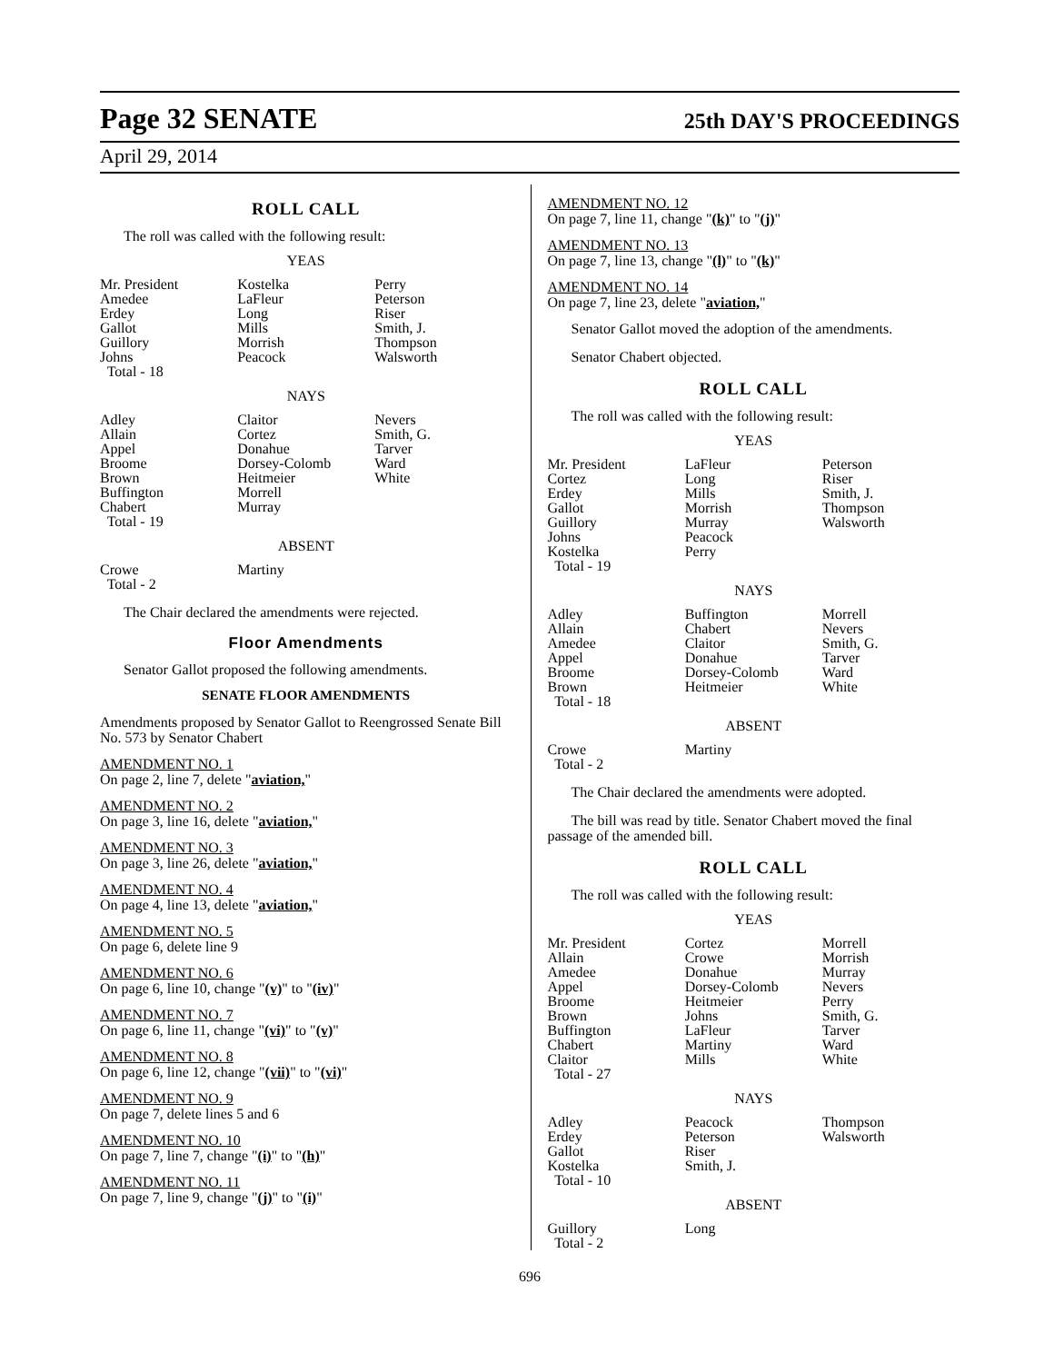Page 32 SENATE 25th DAY'S PROCEEDINGS
April 29, 2014
ROLL CALL
The roll was called with the following result:
YEAS
| Mr. President | Kostelka | Perry |
| Amedee | LaFleur | Peterson |
| Erdey | Long | Riser |
| Gallot | Mills | Smith, J. |
| Guillory | Morrish | Thompson |
| Johns | Peacock | Walsworth |
| Total - 18 | | |
NAYS
| Adley | Claitor | Nevers |
| Allain | Cortez | Smith, G. |
| Appel | Donahue | Tarver |
| Broome | Dorsey-Colomb | Ward |
| Brown | Heitmeier | White |
| Buffington | Morrell | |
| Chabert | Murray | |
| Total - 19 | | |
ABSENT
| Crowe | Martiny | |
| Total - 2 | | |
The Chair declared the amendments were rejected.
Floor Amendments
Senator Gallot proposed the following amendments.
SENATE FLOOR AMENDMENTS
Amendments proposed by Senator Gallot to Reengrossed Senate Bill No. 573 by Senator Chabert
AMENDMENT NO. 1
On page 2, line 7, delete "aviation,"
AMENDMENT NO. 2
On page 3, line 16, delete "aviation,"
AMENDMENT NO. 3
On page 3, line 26, delete "aviation,"
AMENDMENT NO. 4
On page 4, line 13, delete "aviation,"
AMENDMENT NO. 5
On page 6, delete line 9
AMENDMENT NO. 6
On page 6, line 10, change "(v)" to "(iv)"
AMENDMENT NO. 7
On page 6, line 11, change "(vi)" to "(v)"
AMENDMENT NO. 8
On page 6, line 12, change "(vii)" to "(vi)"
AMENDMENT NO. 9
On page 7, delete lines 5 and 6
AMENDMENT NO. 10
On page 7, line 7, change "(i)" to "(h)"
AMENDMENT NO. 11
On page 7, line 9, change "(j)" to "(i)"
AMENDMENT NO. 12
On page 7, line 11, change "(k)" to "(j)"
AMENDMENT NO. 13
On page 7, line 13, change "(l)" to "(k)"
AMENDMENT NO. 14
On page 7, line 23, delete "aviation,"
Senator Gallot moved the adoption of the amendments.
Senator Chabert objected.
ROLL CALL
The roll was called with the following result:
YEAS
| Mr. President | LaFleur | Peterson |
| Cortez | Long | Riser |
| Erdey | Mills | Smith, J. |
| Gallot | Morrish | Thompson |
| Guillory | Murray | Walsworth |
| Johns | Peacock | |
| Kostelka | Perry | |
| Total - 19 | | |
NAYS
| Adley | Buffington | Morrell |
| Allain | Chabert | Nevers |
| Amedee | Claitor | Smith, G. |
| Appel | Donahue | Tarver |
| Broome | Dorsey-Colomb | Ward |
| Brown | Heitmeier | White |
| Total - 18 | | |
ABSENT
| Crowe | Martiny | |
| Total - 2 | | |
The Chair declared the amendments were adopted.
The bill was read by title. Senator Chabert moved the final passage of the amended bill.
ROLL CALL
The roll was called with the following result:
YEAS
| Mr. President | Cortez | Morrell |
| Allain | Crowe | Morrish |
| Amedee | Donahue | Murray |
| Appel | Dorsey-Colomb | Nevers |
| Broome | Heitmeier | Perry |
| Brown | Johns | Smith, G. |
| Buffington | LaFleur | Tarver |
| Chabert | Martiny | Ward |
| Claitor | Mills | White |
| Total - 27 | | |
NAYS
| Adley | Peacock | Thompson |
| Erdey | Peterson | Walsworth |
| Gallot | Riser | |
| Kostelka | Smith, J. | |
| Total - 10 | | |
ABSENT
| Guillory | Long | |
| Total - 2 | | |
696